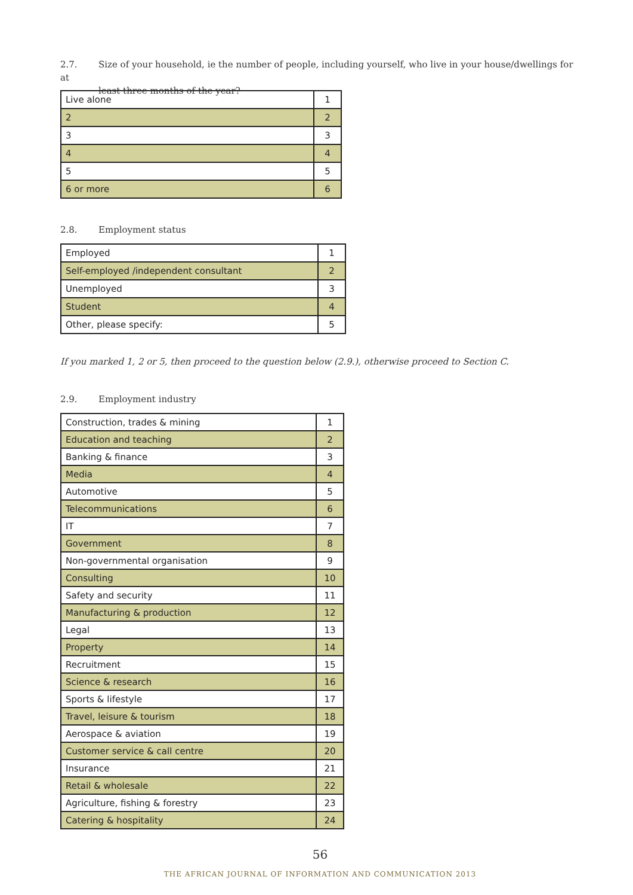2.7. Size of your household, ie the number of people, including yourself, who live in your house/dwellings for at
least three months of the year?
| Live alone | 1 |
| 2 | 2 |
| 3 | 3 |
| 4 | 4 |
| 5 | 5 |
| 6 or more | 6 |
2.8. Employment status
| Employed | 1 |
| Self-employed /independent consultant | 2 |
| Unemployed | 3 |
| Student | 4 |
| Other, please specify: | 5 |
If you marked 1, 2 or 5, then proceed to the question below (2.9.), otherwise proceed to Section C.
2.9. Employment industry
| Construction, trades & mining | 1 |
| Education and teaching | 2 |
| Banking & finance | 3 |
| Media | 4 |
| Automotive | 5 |
| Telecommunications | 6 |
| IT | 7 |
| Government | 8 |
| Non-governmental organisation | 9 |
| Consulting | 10 |
| Safety and security | 11 |
| Manufacturing & production | 12 |
| Legal | 13 |
| Property | 14 |
| Recruitment | 15 |
| Science & research | 16 |
| Sports & lifestyle | 17 |
| Travel, leisure & tourism | 18 |
| Aerospace & aviation | 19 |
| Customer service & call centre | 20 |
| Insurance | 21 |
| Retail & wholesale | 22 |
| Agriculture, fishing & forestry | 23 |
| Catering & hospitality | 24 |
56
THE AFRICAN JOURNAL OF INFORMATION AND COMMUNICATION 2013